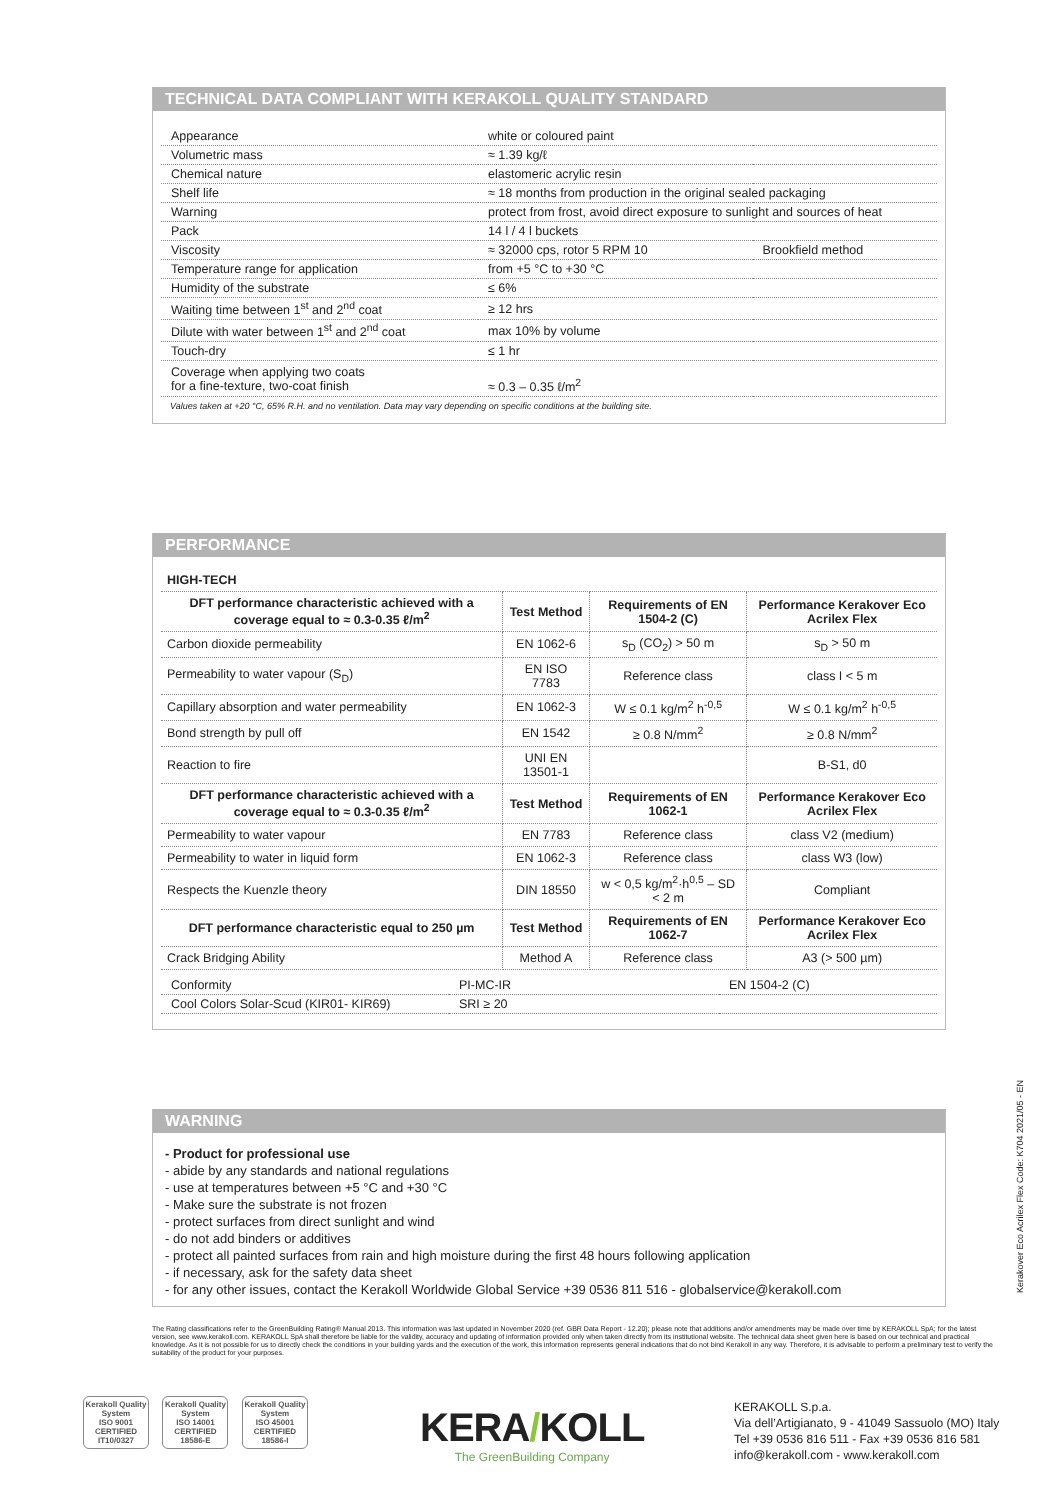TECHNICAL DATA COMPLIANT WITH KERAKOLL QUALITY STANDARD
| Appearance | white or coloured paint | |
| Volumetric mass | ≈ 1.39 kg/ℓ | |
| Chemical nature | elastomeric acrylic resin | |
| Shelf life | ≈ 18 months from production in the original sealed packaging | |
| Warning | protect from frost, avoid direct exposure to sunlight and sources of heat | |
| Pack | 14 l / 4 l buckets | |
| Viscosity | ≈ 32000 cps, rotor 5 RPM 10 | Brookfield method |
| Temperature range for application | from +5 °C to +30 °C | |
| Humidity of the substrate | ≤ 6% | |
| Waiting time between 1<sup>st</sup> and 2<sup>nd</sup> coat | ≥ 12 hrs | |
| Dilute with water between 1<sup>st</sup> and 2<sup>nd</sup> coat | max 10% by volume | |
| Touch-dry | ≤ 1 hr | |
| Coverage when applying two coats for a fine-texture, two-coat finish | ≈ 0.3 – 0.35 ℓ/m<sup>2</sup> | |
Values taken at +20 °C, 65% R.H. and no ventilation. Data may vary depending on specific conditions at the building site.
PERFORMANCE
| HIGH-TECH | | | |
| --- | --- | --- | --- |
| DFT performance characteristic achieved with a coverage equal to ≈ 0.3-0.35 ℓ/m<sup>2</sup> | Test Method | Requirements of EN 1504-2 (C) | Performance Kerakover Eco Acrilex Flex |
| Carbon dioxide permeability | EN 1062-6 | s<sub>D</sub> (CO<sub>2</sub>) > 50 m | s<sub>D</sub> > 50 m |
| Permeability to water vapour (S<sub>D</sub>) | EN ISO 7783 | Reference class | class I < 5 m |
| Capillary absorption and water permeability | EN 1062-3 | W ≤ 0.1 kg/m<sup>2</sup> h<sup>-0,5</sup> | W ≤ 0.1 kg/m<sup>2</sup> h<sup>-0,5</sup> |
| Bond strength by pull off | EN 1542 | ≥ 0.8 N/mm<sup>2</sup> | ≥ 0.8 N/mm<sup>2</sup> |
| Reaction to fire | UNI EN 13501-1 | | B-S1, d0 |
| DFT performance characteristic achieved with a coverage equal to ≈ 0.3-0.35 ℓ/m<sup>2</sup> | Test Method | Requirements of EN 1062-1 | Performance Kerakover Eco Acrilex Flex |
| Permeability to water vapour | EN 7783 | Reference class | class V2 (medium) |
| Permeability to water in liquid form | EN 1062-3 | Reference class | class W3 (low) |
| Respects the Kuenzle theory | DIN 18550 | w < 0,5 kg/m<sup>2</sup>·h<sup>0,5</sup> – SD < 2 m | Compliant |
| DFT performance characteristic equal to 250 µm | Test Method | Requirements of EN 1062-7 | Performance Kerakover Eco Acrilex Flex |
| Crack Bridging Ability | Method A | Reference class | A3 (> 500 µm) |
| Conformity | PI-MC-IR | EN 1504-2 (C) |
| Cool Colors Solar-Scud (KIR01- KIR69) | SRI ≥ 20 | |
WARNING
- Product for professional use
- abide by any standards and national regulations
- use at temperatures between +5 °C and +30 °C
- Make sure the substrate is not frozen
- protect surfaces from direct sunlight and wind
- do not add binders or additives
- protect all painted surfaces from rain and high moisture during the first 48 hours following application
- if necessary, ask for the safety data sheet
- for any other issues, contact the Kerakoll Worldwide Global Service +39 0536 811 516 - globalservice@kerakoll.com
Kerakover Eco Acrilex Flex Code: K704 2021/05 - EN
The Rating classifications refer to the GreenBuilding Rating® Manual 2013. This information was last updated in November 2020 (ref. GBR Data Report - 12.20); please note that additions and/or amendments may be made over time by KERAKOLL SpA; for the latest version, see www.kerakoll.com. KERAKOLL SpA shall therefore be liable for the validity, accuracy and updating of information provided only when taken directly from its institutional website. The technical data sheet given here is based on our technical and practical knowledge. As it is not possible for us to directly check the conditions in your building yards and the execution of the work, this information represents general indications that do not bind Kerakoll in any way. Therefore, it is advisable to perform a preliminary test to verify the suitability of the product for your purposes.
Kerakoll Quality System
ISO 9001 CERTIFIED IT10/0327 Kerakoll Quality System
ISO 14001 CERTIFIED 18586-E Kerakoll Quality System
ISO 45001 CERTIFIED 18586-I
KERA/KOLL
The GreenBuilding Company
KERAKOLL S.p.a.
Via dell’Artigianato, 9 - 41049 Sassuolo (MO) Italy
Tel +39 0536 816 511 - Fax +39 0536 816 581
info@kerakoll.com - www.kerakoll.com